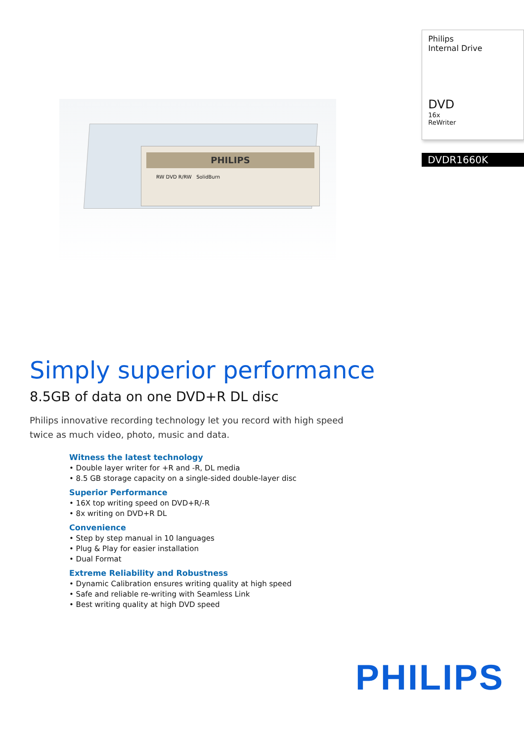PHILIPS
RW DVD R/RW SolidBurn
Philips
Internal Drive
DVD
16x
ReWriter
DVDR1660K
Simply superior performance
8.5GB of data on one DVD+R DL disc
Philips innovative recording technology let you record with high speed twice as much video, photo, music and data.
Witness the latest technology
• Double layer writer for +R and -R, DL media
• 8.5 GB storage capacity on a single-sided double-layer disc
Superior Performance
• 16X top writing speed on DVD+R/-R
• 8x writing on DVD+R DL
Convenience
• Step by step manual in 10 languages
• Plug & Play for easier installation
• Dual Format
Extreme Reliability and Robustness
• Dynamic Calibration ensures writing quality at high speed
• Safe and reliable re-writing with Seamless Link
• Best writing quality at high DVD speed
PHILIPS